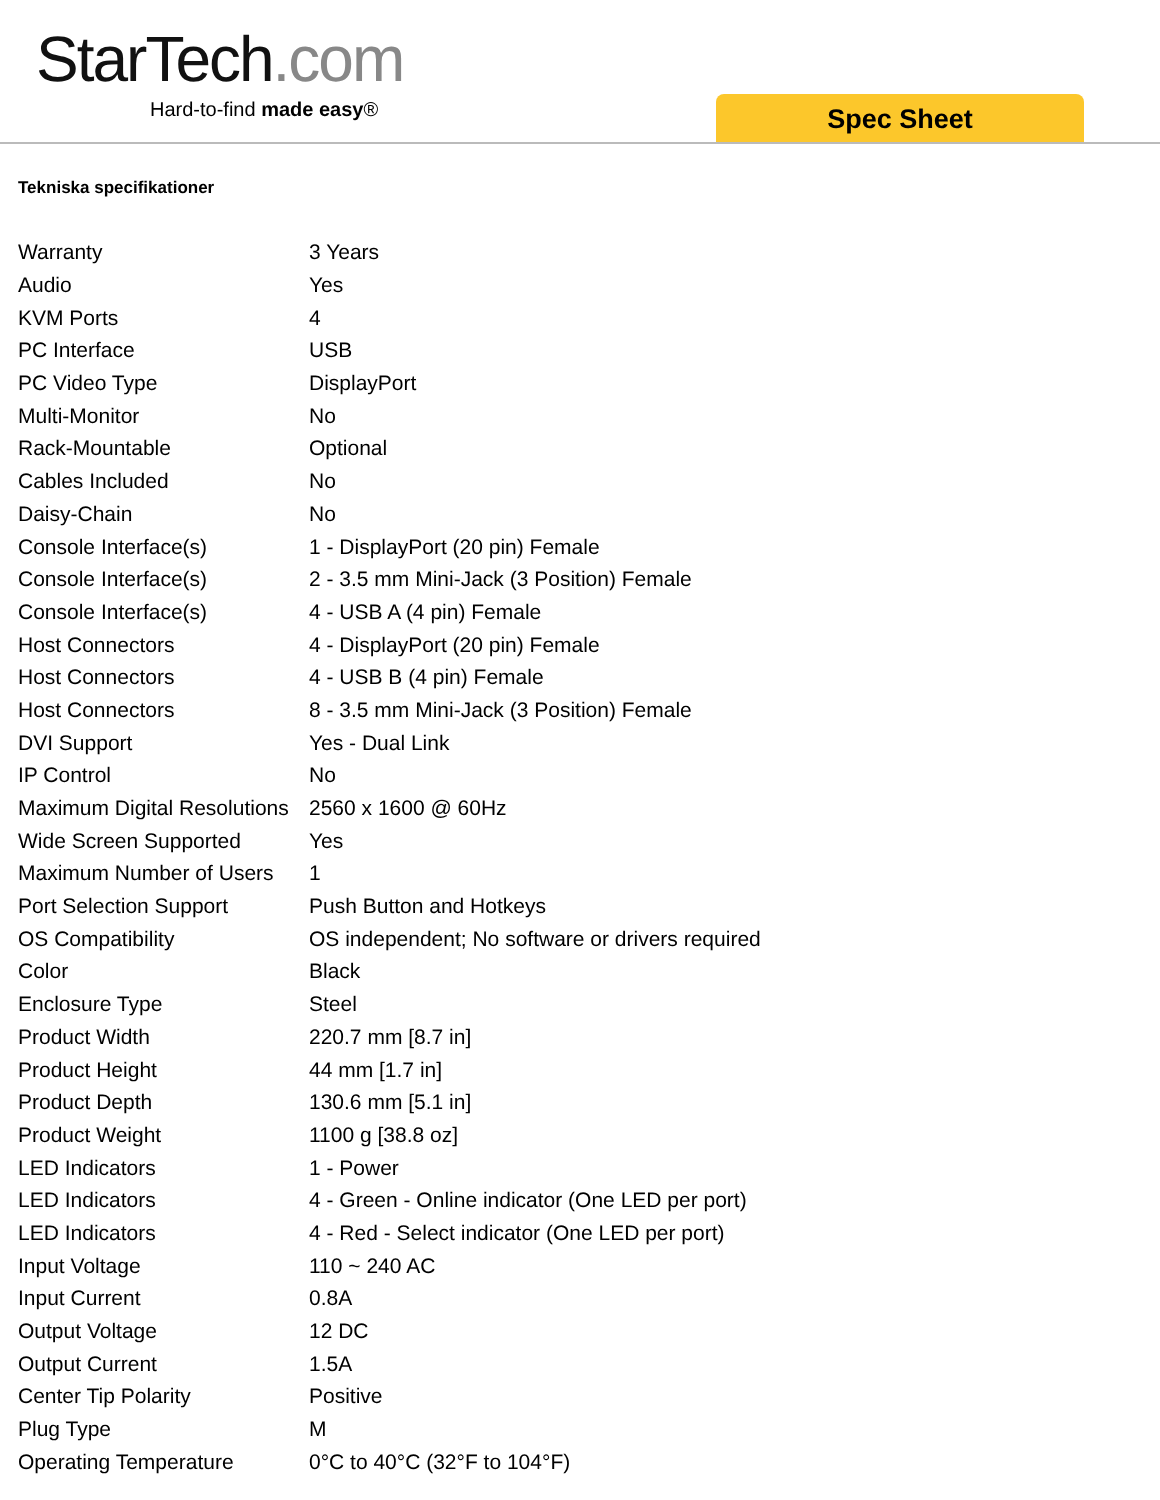StarTech.com
Hard-to-find made easy® Spec Sheet
Tekniska specifikationer
| Warranty | 3 Years |
| Audio | Yes |
| KVM Ports | 4 |
| PC Interface | USB |
| PC Video Type | DisplayPort |
| Multi-Monitor | No |
| Rack-Mountable | Optional |
| Cables Included | No |
| Daisy-Chain | No |
| Console Interface(s) | 1 - DisplayPort (20 pin) Female |
| Console Interface(s) | 2 - 3.5 mm Mini-Jack (3 Position) Female |
| Console Interface(s) | 4 - USB A (4 pin) Female |
| Host Connectors | 4 - DisplayPort (20 pin) Female |
| Host Connectors | 4 - USB B (4 pin) Female |
| Host Connectors | 8 - 3.5 mm Mini-Jack (3 Position) Female |
| DVI Support | Yes - Dual Link |
| IP Control | No |
| Maximum Digital Resolutions | 2560 x 1600 @ 60Hz |
| Wide Screen Supported | Yes |
| Maximum Number of Users | 1 |
| Port Selection Support | Push Button and Hotkeys |
| OS Compatibility | OS independent; No software or drivers required |
| Color | Black |
| Enclosure Type | Steel |
| Product Width | 220.7 mm [8.7 in] |
| Product Height | 44 mm [1.7 in] |
| Product Depth | 130.6 mm [5.1 in] |
| Product Weight | 1100 g [38.8 oz] |
| LED Indicators | 1 - Power |
| LED Indicators | 4 - Green - Online indicator (One LED per port) |
| LED Indicators | 4 - Red - Select indicator (One LED per port) |
| Input Voltage | 110 ~ 240 AC |
| Input Current | 0.8A |
| Output Voltage | 12 DC |
| Output Current | 1.5A |
| Center Tip Polarity | Positive |
| Plug Type | M |
| Operating Temperature | 0°C to 40°C (32°F to 104°F) |